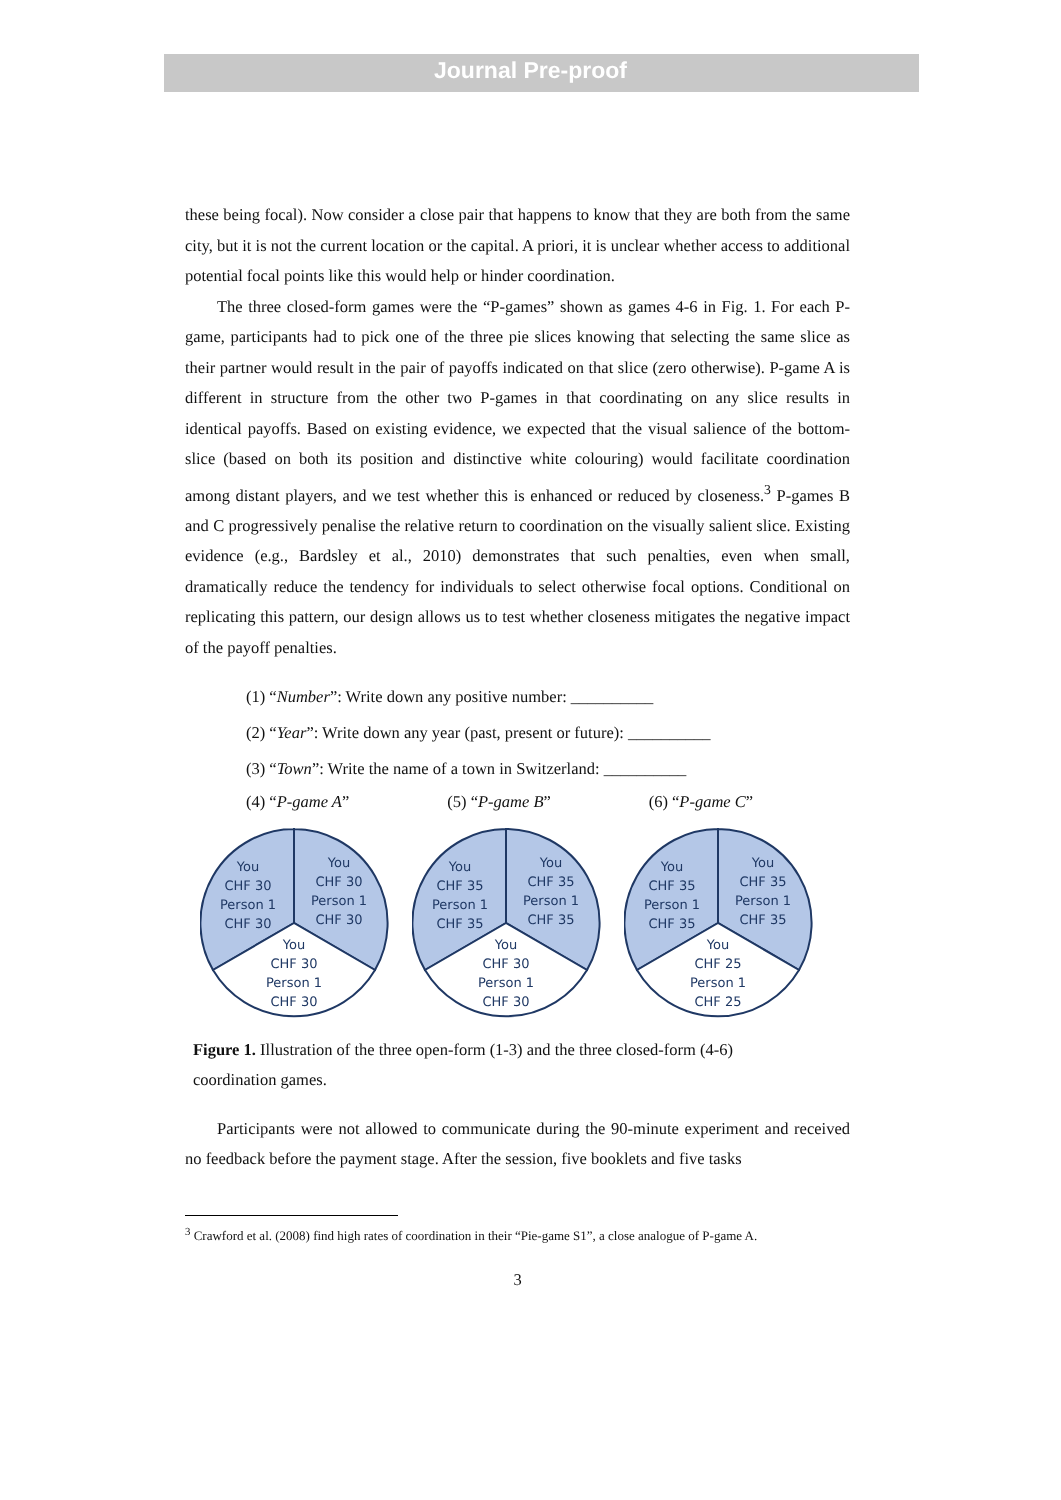Journal Pre-proof
these being focal). Now consider a close pair that happens to know that they are both from the same city, but it is not the current location or the capital. A priori, it is unclear whether access to additional potential focal points like this would help or hinder coordination.
The three closed-form games were the “P-games” shown as games 4-6 in Fig. 1. For each P-game, participants had to pick one of the three pie slices knowing that selecting the same slice as their partner would result in the pair of payoffs indicated on that slice (zero otherwise). P-game A is different in structure from the other two P-games in that coordinating on any slice results in identical payoffs. Based on existing evidence, we expected that the visual salience of the bottom-slice (based on both its position and distinctive white colouring) would facilitate coordination among distant players, and we test whether this is enhanced or reduced by closeness.<sup>3</sup> P-games B and C progressively penalise the relative return to coordination on the visually salient slice. Existing evidence (e.g., Bardsley et al., 2010) demonstrates that such penalties, even when small, dramatically reduce the tendency for individuals to select otherwise focal options. Conditional on replicating this pattern, our design allows us to test whether closeness mitigates the negative impact of the payoff penalties.
(1) “Number”: Write down any positive number: __________
(2) “Year”: Write down any year (past, present or future): __________
(3) “Town”: Write the name of a town in Switzerland: __________
(4) “P-game A” (5) “P-game B” (6) “P-game C”
You
CHF 30
Person 1
CHF 30
You
CHF 30
Person 1
CHF 30
You
CHF 30
Person 1
CHF 30
You
CHF 35
Person 1
CHF 35
You
CHF 35
Person 1
CHF 35
You
CHF 30
Person 1
CHF 30
You
CHF 35
Person 1
CHF 35
You
CHF 35
Person 1
CHF 35
You
CHF 25
Person 1
CHF 25
Figure 1. Illustration of the three open-form (1-3) and the three closed-form (4-6)
coordination games.
Participants were not allowed to communicate during the 90-minute experiment and received no feedback before the payment stage. After the session, five booklets and five tasks
<sup>3</sup> Crawford et al. (2008) find high rates of coordination in their “Pie-game S1”, a close analogue of P-game A.
3